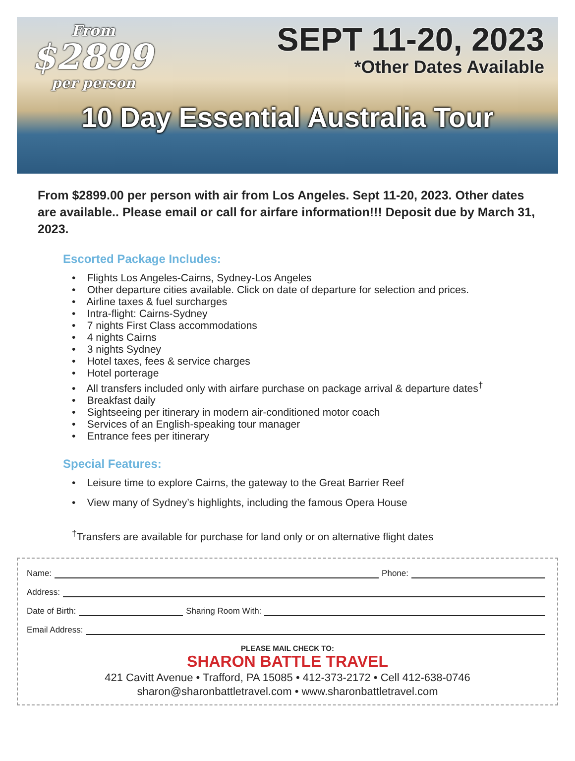From
$2899
per person
SEPT 11-20, 2023
*Other Dates Available
10 Day Essential Australia Tour
From $2899.00 per person with air from Los Angeles. Sept 11-20, 2023. Other dates are available.. Please email or call for airfare information!!! Deposit due by March 31, 2023.
Escorted Package Includes:
• Flights Los Angeles-Cairns, Sydney-Los Angeles
• Other departure cities available. Click on date of departure for selection and prices.
• Airline taxes & fuel surcharges
• Intra-flight: Cairns-Sydney
• 7 nights First Class accommodations
• 4 nights Cairns
• 3 nights Sydney
• Hotel taxes, fees & service charges
• Hotel porterage
• All transfers included only with airfare purchase on package arrival & departure dates<sup>†</sup>
• Breakfast daily
• Sightseeing per itinerary in modern air-conditioned motor coach
• Services of an English-speaking tour manager
• Entrance fees per itinerary
Special Features:
• Leisure time to explore Cairns, the gateway to the Great Barrier Reef
• View many of Sydney’s highlights, including the famous Opera House
<sup>†</sup> Transfers are available for purchase for land only or on alternative flight dates
Name: Phone:
Address:
Date of Birth: Sharing Room With:
Email Address:
PLEASE MAIL CHECK TO:
SHARON BATTLE TRAVEL
421 Cavitt Avenue • Trafford, PA 15085 • 412-373-2172 • Cell 412-638-0746
sharon@sharonbattletravel.com • www.sharonbattletravel.com